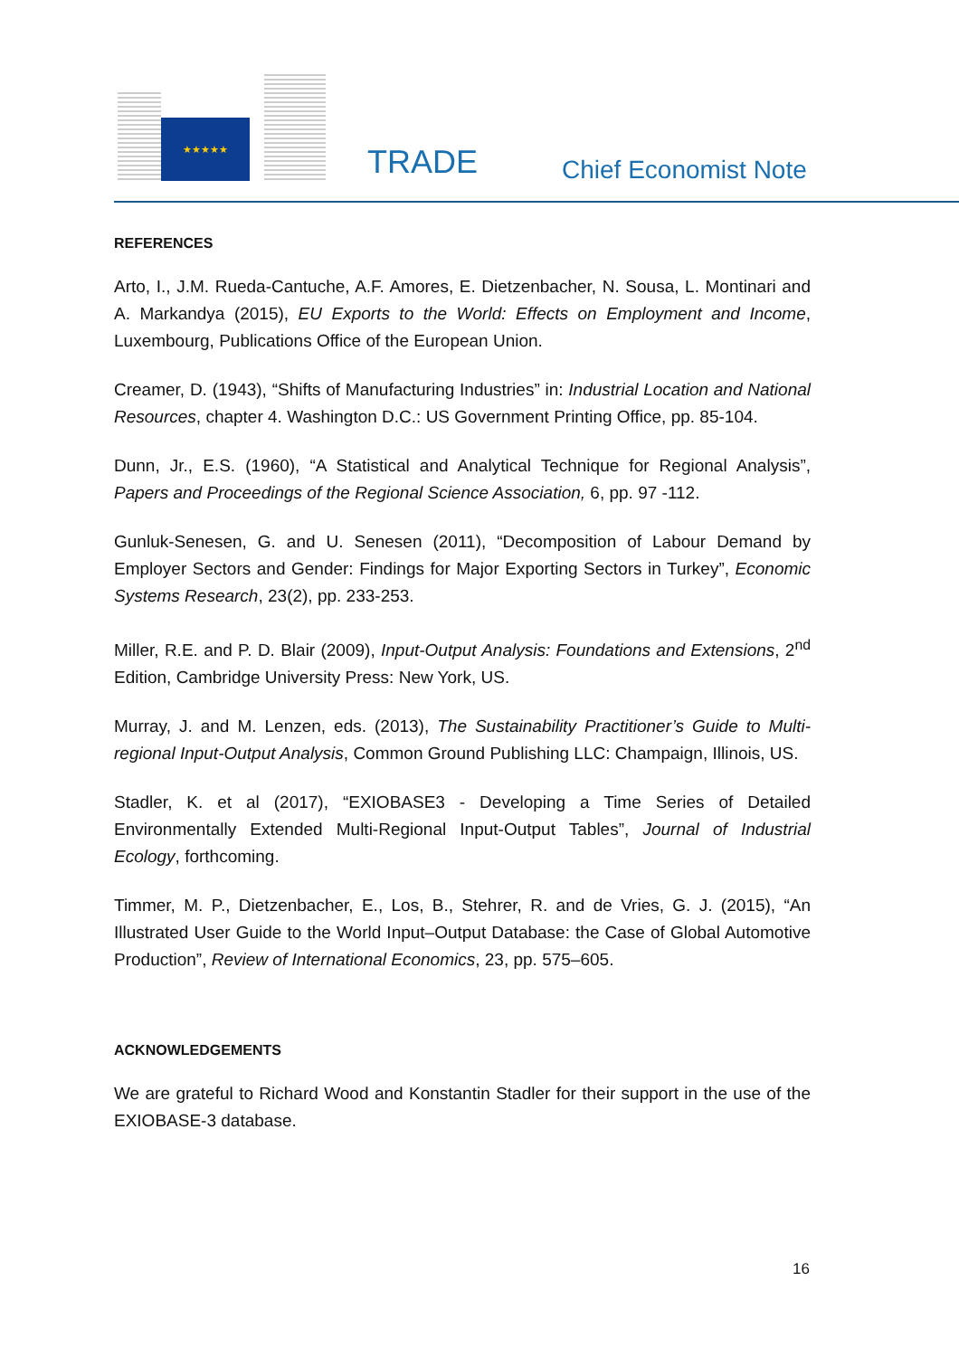★★★★★
TRADE Chief Economist Note
REFERENCES
Arto, I., J.M. Rueda-Cantuche, A.F. Amores, E. Dietzenbacher, N. Sousa, L. Montinari and A. Markandya (2015), EU Exports to the World: Effects on Employment and Income, Luxembourg, Publications Office of the European Union.
Creamer, D. (1943), “Shifts of Manufacturing Industries” in: Industrial Location and National Resources, chapter 4. Washington D.C.: US Government Printing Office, pp. 85-104.
Dunn, Jr., E.S. (1960), “A Statistical and Analytical Technique for Regional Analysis”, Papers and Proceedings of the Regional Science Association, 6, pp. 97 -112.
Gunluk-Senesen, G. and U. Senesen (2011), “Decomposition of Labour Demand by Employer Sectors and Gender: Findings for Major Exporting Sectors in Turkey”, Economic Systems Research, 23(2), pp. 233-253.
Miller, R.E. and P. D. Blair (2009), Input-Output Analysis: Foundations and Extensions, 2<sup>nd</sup> Edition, Cambridge University Press: New York, US.
Murray, J. and M. Lenzen, eds. (2013), The Sustainability Practitioner’s Guide to Multi-regional Input-Output Analysis, Common Ground Publishing LLC: Champaign, Illinois, US.
Stadler, K. et al (2017), “EXIOBASE3 - Developing a Time Series of Detailed Environmentally Extended Multi-Regional Input-Output Tables”, Journal of Industrial Ecology, forthcoming.
Timmer, M. P., Dietzenbacher, E., Los, B., Stehrer, R. and de Vries, G. J. (2015), “An Illustrated User Guide to the World Input–Output Database: the Case of Global Automotive Production”, Review of International Economics, 23, pp. 575–605.
ACKNOWLEDGEMENTS
We are grateful to Richard Wood and Konstantin Stadler for their support in the use of the EXIOBASE-3 database.
16